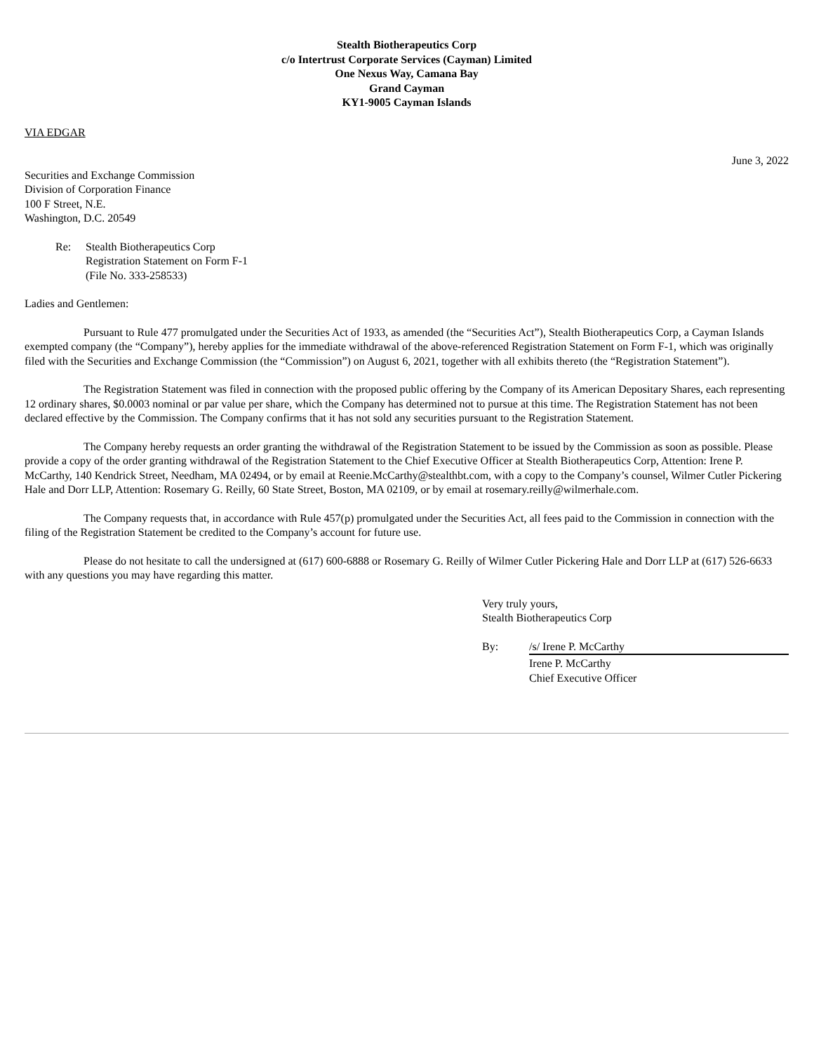Stealth Biotherapeutics Corp
c/o Intertrust Corporate Services (Cayman) Limited
One Nexus Way, Camana Bay
Grand Cayman
KY1-9005 Cayman Islands
VIA EDGAR
June 3, 2022
Securities and Exchange Commission
Division of Corporation Finance
100 F Street, N.E.
Washington, D.C. 20549
Re: Stealth Biotherapeutics Corp
Registration Statement on Form F-1
(File No. 333-258533)
Ladies and Gentlemen:
Pursuant to Rule 477 promulgated under the Securities Act of 1933, as amended (the “Securities Act”), Stealth Biotherapeutics Corp, a Cayman Islands exempted company (the “Company”), hereby applies for the immediate withdrawal of the above-referenced Registration Statement on Form F-1, which was originally filed with the Securities and Exchange Commission (the “Commission”) on August 6, 2021, together with all exhibits thereto (the “Registration Statement”).
The Registration Statement was filed in connection with the proposed public offering by the Company of its American Depositary Shares, each representing 12 ordinary shares, $0.0003 nominal or par value per share, which the Company has determined not to pursue at this time. The Registration Statement has not been declared effective by the Commission. The Company confirms that it has not sold any securities pursuant to the Registration Statement.
The Company hereby requests an order granting the withdrawal of the Registration Statement to be issued by the Commission as soon as possible. Please provide a copy of the order granting withdrawal of the Registration Statement to the Chief Executive Officer at Stealth Biotherapeutics Corp, Attention: Irene P. McCarthy, 140 Kendrick Street, Needham, MA 02494, or by email at Reenie.McCarthy@stealthbt.com, with a copy to the Company’s counsel, Wilmer Cutler Pickering Hale and Dorr LLP, Attention: Rosemary G. Reilly, 60 State Street, Boston, MA 02109, or by email at rosemary.reilly@wilmerhale.com.
The Company requests that, in accordance with Rule 457(p) promulgated under the Securities Act, all fees paid to the Commission in connection with the filing of the Registration Statement be credited to the Company’s account for future use.
Please do not hesitate to call the undersigned at (617) 600-6888 or Rosemary G. Reilly of Wilmer Cutler Pickering Hale and Dorr LLP at (617) 526-6633 with any questions you may have regarding this matter.
Very truly yours,
Stealth Biotherapeutics Corp
By: /s/ Irene P. McCarthy
Irene P. McCarthy
Chief Executive Officer